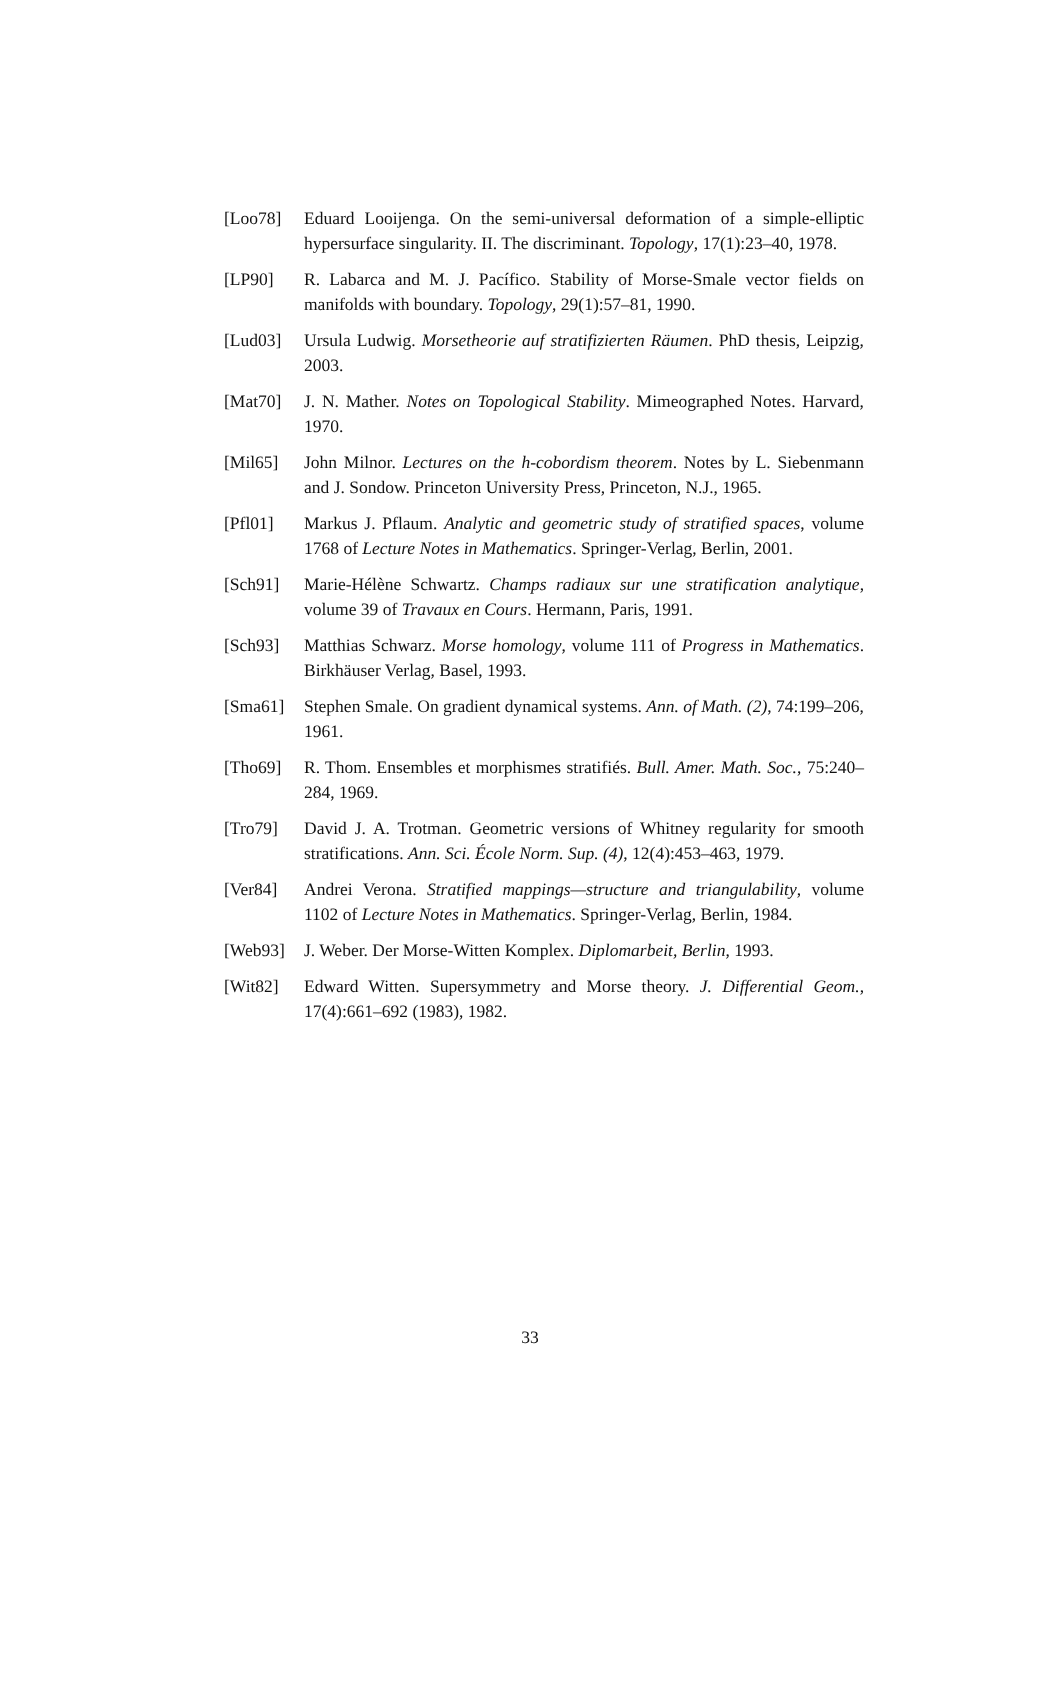[Loo78] Eduard Looijenga. On the semi-universal deformation of a simple-elliptic hypersurface singularity. II. The discriminant. Topology, 17(1):23–40, 1978.
[LP90] R. Labarca and M. J. Pacífico. Stability of Morse-Smale vector fields on manifolds with boundary. Topology, 29(1):57–81, 1990.
[Lud03] Ursula Ludwig. Morsetheorie auf stratifizierten Räumen. PhD thesis, Leipzig, 2003.
[Mat70] J. N. Mather. Notes on Topological Stability. Mimeographed Notes. Harvard, 1970.
[Mil65] John Milnor. Lectures on the h-cobordism theorem. Notes by L. Siebenmann and J. Sondow. Princeton University Press, Princeton, N.J., 1965.
[Pfl01] Markus J. Pflaum. Analytic and geometric study of stratified spaces, volume 1768 of Lecture Notes in Mathematics. Springer-Verlag, Berlin, 2001.
[Sch91] Marie-Hélène Schwartz. Champs radiaux sur une stratification analytique, volume 39 of Travaux en Cours. Hermann, Paris, 1991.
[Sch93] Matthias Schwarz. Morse homology, volume 111 of Progress in Mathematics. Birkhäuser Verlag, Basel, 1993.
[Sma61] Stephen Smale. On gradient dynamical systems. Ann. of Math. (2), 74:199–206, 1961.
[Tho69] R. Thom. Ensembles et morphismes stratifiés. Bull. Amer. Math. Soc., 75:240–284, 1969.
[Tro79] David J. A. Trotman. Geometric versions of Whitney regularity for smooth stratifications. Ann. Sci. École Norm. Sup. (4), 12(4):453–463, 1979.
[Ver84] Andrei Verona. Stratified mappings—structure and triangulability, volume 1102 of Lecture Notes in Mathematics. Springer-Verlag, Berlin, 1984.
[Web93] J. Weber. Der Morse-Witten Komplex. Diplomarbeit, Berlin, 1993.
[Wit82] Edward Witten. Supersymmetry and Morse theory. J. Differential Geom., 17(4):661–692 (1983), 1982.
33